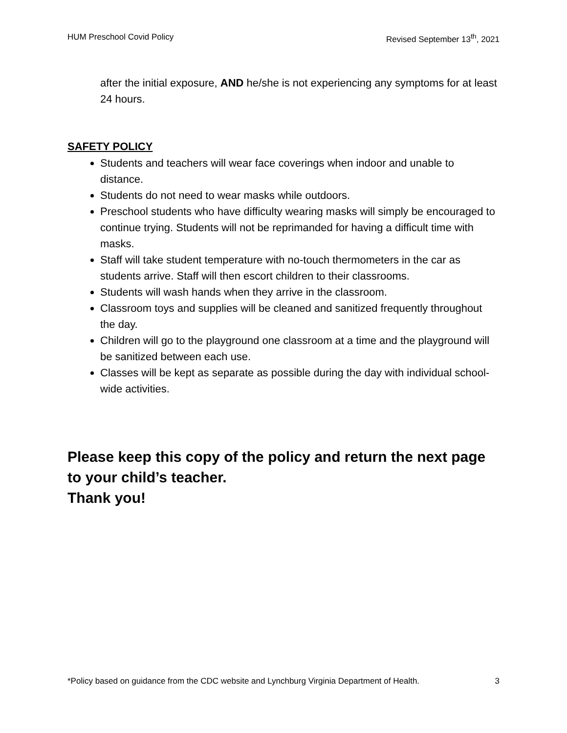HUM Preschool Covid Policy Revised September 13<sup>th</sup>, 2021
after the initial exposure, AND he/she is not experiencing any symptoms for at least 24 hours.
SAFETY POLICY
Students and teachers will wear face coverings when indoor and unable to distance.
Students do not need to wear masks while outdoors.
Preschool students who have difficulty wearing masks will simply be encouraged to continue trying. Students will not be reprimanded for having a difficult time with masks.
Staff will take student temperature with no-touch thermometers in the car as students arrive. Staff will then escort children to their classrooms.
Students will wash hands when they arrive in the classroom.
Classroom toys and supplies will be cleaned and sanitized frequently throughout the day.
Children will go to the playground one classroom at a time and the playground will be sanitized between each use.
Classes will be kept as separate as possible during the day with individual school-wide activities.
Please keep this copy of the policy and return the next page to your child’s teacher.
Thank you!
*Policy based on guidance from the CDC website and Lynchburg Virginia Department of Health. 3